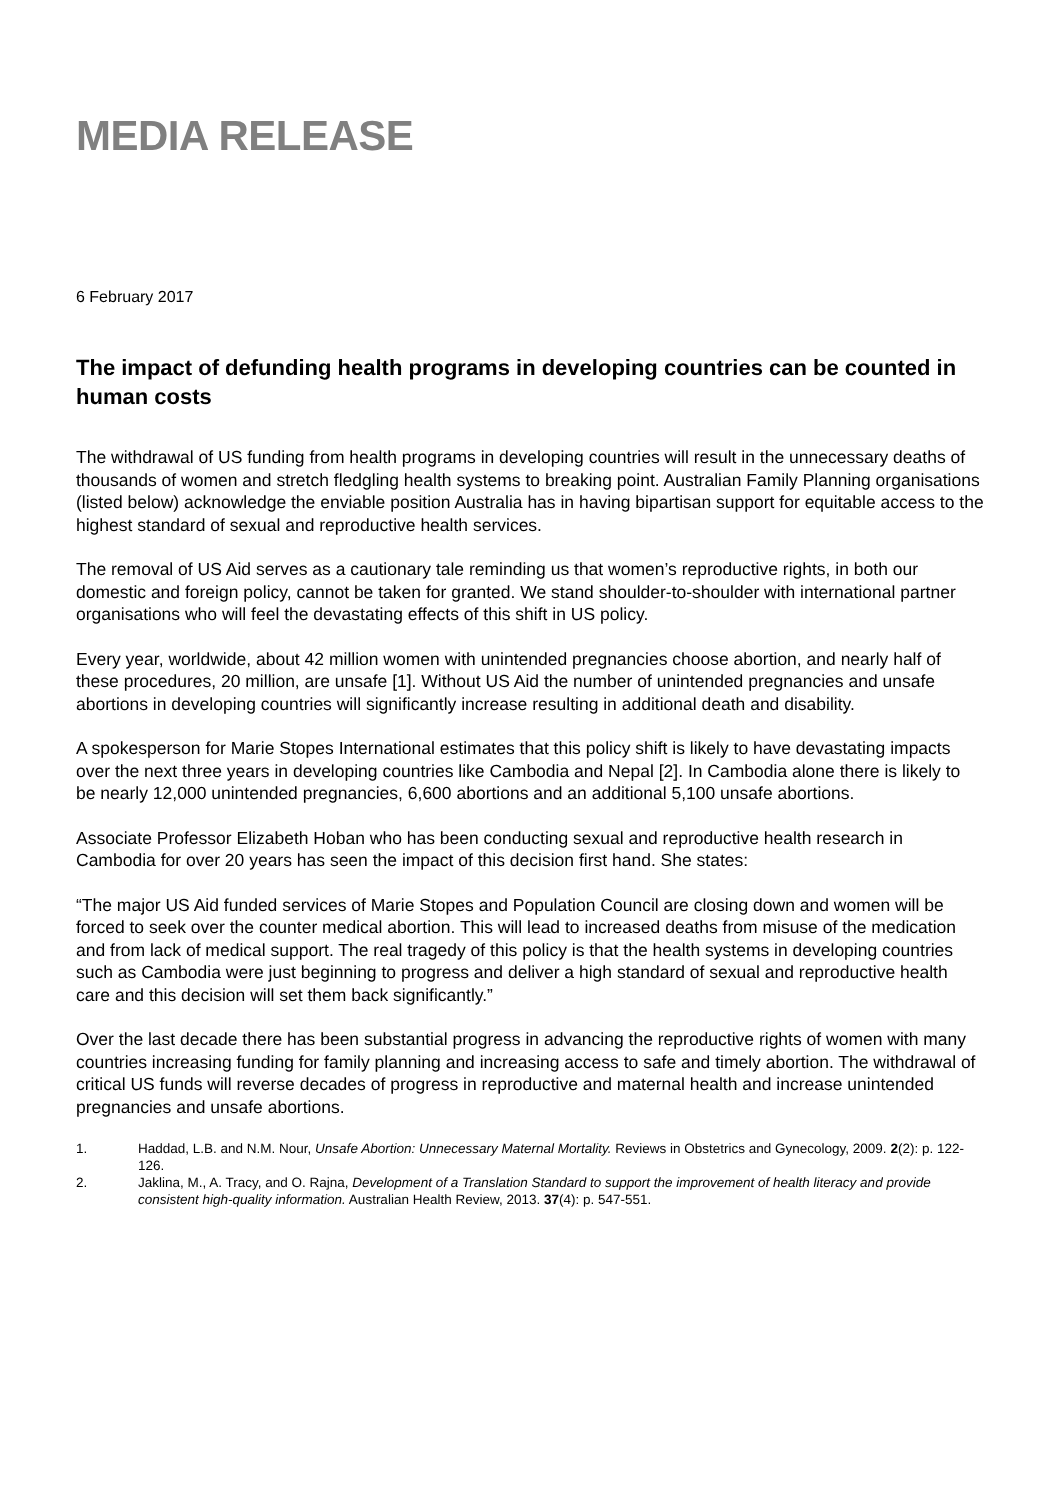MEDIA RELEASE
6 February 2017
The impact of defunding health programs in developing countries can be counted in human costs
The withdrawal of US funding from health programs in developing countries will result in the unnecessary deaths of thousands of women and stretch fledgling health systems to breaking point. Australian Family Planning organisations (listed below) acknowledge the enviable position Australia has in having bipartisan support for equitable access to the highest standard of sexual and reproductive health services.
The removal of US Aid serves as a cautionary tale reminding us that women’s reproductive rights, in both our domestic and foreign policy, cannot be taken for granted. We stand shoulder-to-shoulder with international partner organisations who will feel the devastating effects of this shift in US policy.
Every year, worldwide, about 42 million women with unintended pregnancies choose abortion, and nearly half of these procedures, 20 million, are unsafe [1]. Without US Aid the number of unintended pregnancies and unsafe abortions in developing countries will significantly increase resulting in additional death and disability.
A spokesperson for Marie Stopes International estimates that this policy shift is likely to have devastating impacts over the next three years in developing countries like Cambodia and Nepal [2]. In Cambodia alone there is likely to be nearly 12,000 unintended pregnancies, 6,600 abortions and an additional 5,100 unsafe abortions.
Associate Professor Elizabeth Hoban who has been conducting sexual and reproductive health research in Cambodia for over 20 years has seen the impact of this decision first hand. She states:
“The major US Aid funded services of Marie Stopes and Population Council are closing down and women will be forced to seek over the counter medical abortion. This will lead to increased deaths from misuse of the medication and from lack of medical support. The real tragedy of this policy is that the health systems in developing countries such as Cambodia were just beginning to progress and deliver a high standard of sexual and reproductive health care and this decision will set them back significantly.”
Over the last decade there has been substantial progress in advancing the reproductive rights of women with many countries increasing funding for family planning and increasing access to safe and timely abortion. The withdrawal of critical US funds will reverse decades of progress in reproductive and maternal health and increase unintended pregnancies and unsafe abortions.
1. Haddad, L.B. and N.M. Nour, Unsafe Abortion: Unnecessary Maternal Mortality. Reviews in Obstetrics and Gynecology, 2009. 2(2): p. 122-126.
2. Jaklina, M., A. Tracy, and O. Rajna, Development of a Translation Standard to support the improvement of health literacy and provide consistent high-quality information. Australian Health Review, 2013. 37(4): p. 547-551.